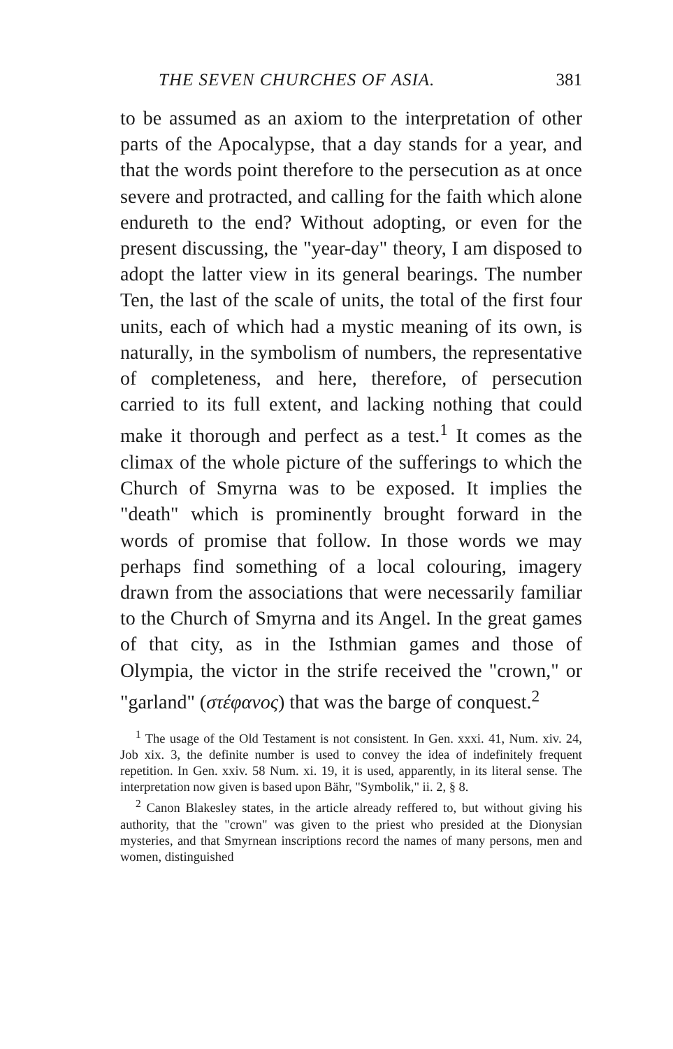THE SEVEN CHURCHES OF ASIA. 381
to be assumed as an axiom to the interpretation of other parts of the Apocalypse, that a day stands for a year, and that the words point therefore to the persecution as at once severe and protracted, and calling for the faith which alone endureth to the end? Without adopting, or even for the present discussing, the "year-day" theory, I am disposed to adopt the latter view in its general bearings. The number Ten, the last of the scale of units, the total of the first four units, each of which had a mystic meaning of its own, is naturally, in the symbolism of numbers, the representative of completeness, and here, therefore, of persecution carried to its full extent, and lacking nothing that could make it thorough and perfect as a test.<sup>1</sup> It comes as the climax of the whole picture of the sufferings to which the Church of Smyrna was to be exposed. It implies the "death" which is prominently brought forward in the words of promise that follow. In those words we may perhaps find something of a local colouring, imagery drawn from the associations that were necessarily familiar to the Church of Smyrna and its Angel. In the great games of that city, as in the Isthmian games and those of Olympia, the victor in the strife received the "crown," or "garland" (στέφανος) that was the barge of conquest.<sup>2</sup>
<sup>1</sup> The usage of the Old Testament is not consistent. In Gen. xxxi. 41, Num. xiv. 24, Job xix. 3, the definite number is used to convey the idea of indefinitely frequent repetition. In Gen. xxiv. 58 Num. xi. 19, it is used, apparently, in its literal sense. The interpretation now given is based upon Bähr, "Symbolik," ii. 2, § 8.
<sup>2</sup> Canon Blakesley states, in the article already reffered to, but without giving his authority, that the "crown" was given to the priest who presided at the Dionysian mysteries, and that Smyrnean inscriptions record the names of many persons, men and women, distinguished